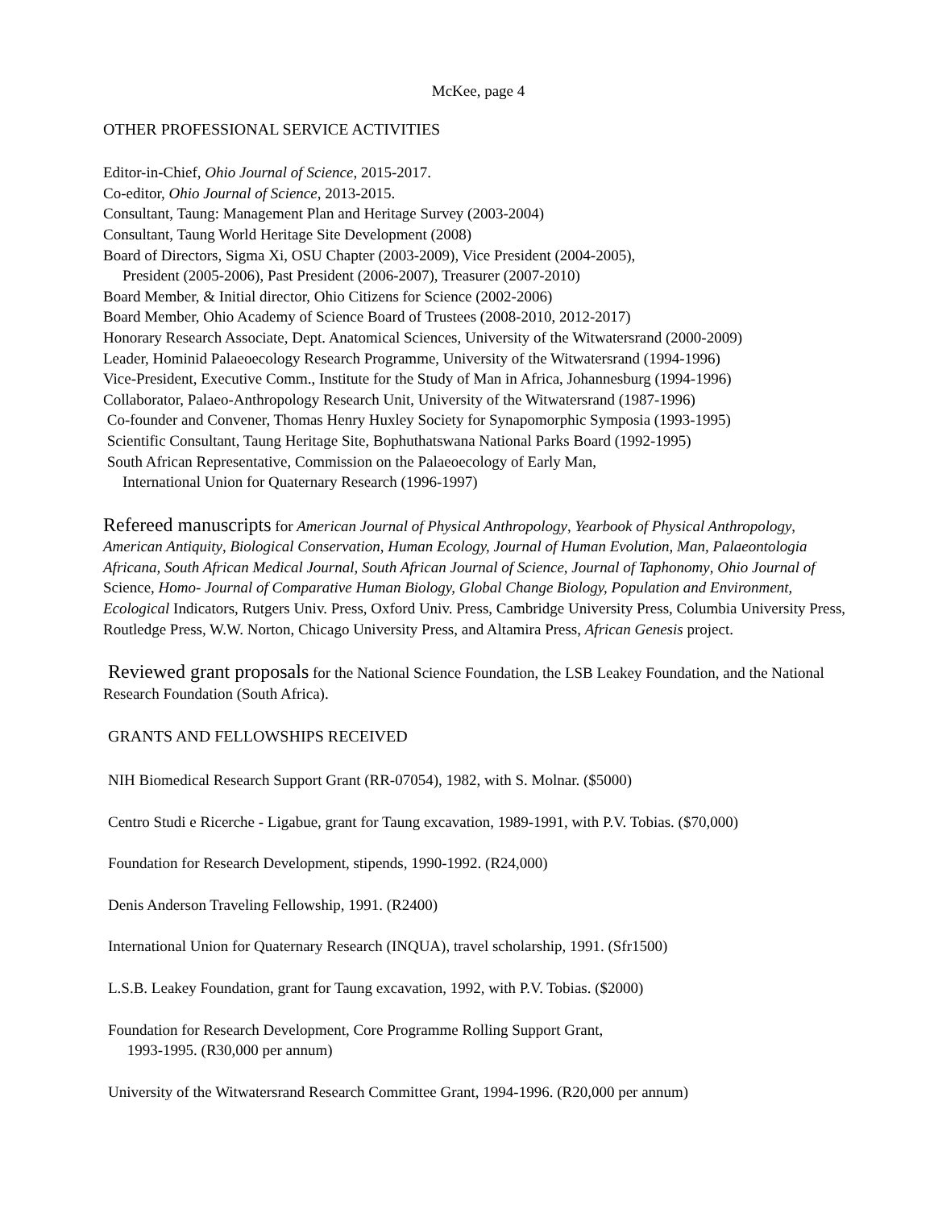McKee, page 4
OTHER PROFESSIONAL SERVICE ACTIVITIES
Editor-in-Chief, Ohio Journal of Science, 2015-2017.
Co-editor, Ohio Journal of Science, 2013-2015.
Consultant, Taung: Management Plan and Heritage Survey (2003-2004)
Consultant, Taung World Heritage Site Development (2008)
Board of Directors, Sigma Xi, OSU Chapter (2003-2009), Vice President (2004-2005),
President (2005-2006), Past President (2006-2007), Treasurer (2007-2010)
Board Member, & Initial director, Ohio Citizens for Science (2002-2006)
Board Member, Ohio Academy of Science Board of Trustees (2008-2010, 2012-2017)
Honorary Research Associate, Dept. Anatomical Sciences, University of the Witwatersrand (2000-2009)
Leader, Hominid Palaeoecology Research Programme, University of the Witwatersrand (1994-1996)
Vice-President, Executive Comm., Institute for the Study of Man in Africa, Johannesburg (1994-1996)
Collaborator, Palaeo-Anthropology Research Unit, University of the Witwatersrand (1987-1996)
Co-founder and Convener, Thomas Henry Huxley Society for Synapomorphic Symposia (1993-1995)
Scientific Consultant, Taung Heritage Site, Bophuthatswana National Parks Board (1992-1995)
South African Representative, Commission on the Palaeoecology of Early Man,
International Union for Quaternary Research (1996-1997)
Refereed manuscripts for American Journal of Physical Anthropology, Yearbook of Physical Anthropology, American Antiquity, Biological Conservation, Human Ecology, Journal of Human Evolution, Man, Palaeontologia Africana, South African Medical Journal, South African Journal of Science, Journal of Taphonomy, Ohio Journal of Science, Homo- Journal of Comparative Human Biology, Global Change Biology, Population and Environment, Ecological Indicators, Rutgers Univ. Press, Oxford Univ. Press, Cambridge University Press, Columbia University Press, Routledge Press, W.W. Norton, Chicago University Press, and Altamira Press, African Genesis project.
Reviewed grant proposals for the National Science Foundation, the LSB Leakey Foundation, and the National Research Foundation (South Africa).
GRANTS AND FELLOWSHIPS RECEIVED
NIH Biomedical Research Support Grant (RR-07054), 1982, with S. Molnar. ($5000)
Centro Studi e Ricerche - Ligabue, grant for Taung excavation, 1989-1991, with P.V. Tobias. ($70,000)
Foundation for Research Development, stipends, 1990-1992. (R24,000)
Denis Anderson Traveling Fellowship, 1991. (R2400)
International Union for Quaternary Research (INQUA), travel scholarship, 1991. (Sfr1500)
L.S.B. Leakey Foundation, grant for Taung excavation, 1992, with P.V. Tobias. ($2000)
Foundation for Research Development, Core Programme Rolling Support Grant,
1993-1995. (R30,000 per annum)
University of the Witwatersrand Research Committee Grant, 1994-1996. (R20,000 per annum)